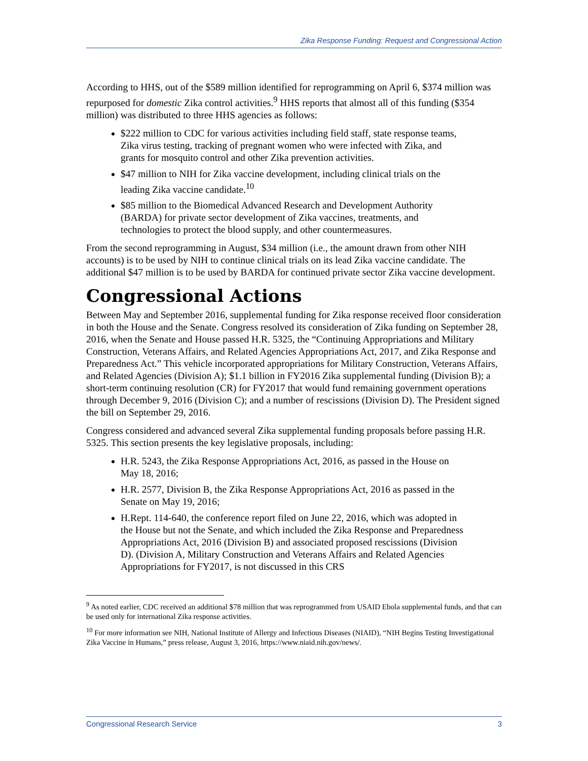Zika Response Funding: Request and Congressional Action
According to HHS, out of the $589 million identified for reprogramming on April 6, $374 million was repurposed for domestic Zika control activities.<sup>9</sup> HHS reports that almost all of this funding ($354 million) was distributed to three HHS agencies as follows:
$222 million to CDC for various activities including field staff, state response teams, Zika virus testing, tracking of pregnant women who were infected with Zika, and grants for mosquito control and other Zika prevention activities.
$47 million to NIH for Zika vaccine development, including clinical trials on the leading Zika vaccine candidate.<sup>10</sup>
$85 million to the Biomedical Advanced Research and Development Authority (BARDA) for private sector development of Zika vaccines, treatments, and technologies to protect the blood supply, and other countermeasures.
From the second reprogramming in August, $34 million (i.e., the amount drawn from other NIH accounts) is to be used by NIH to continue clinical trials on its lead Zika vaccine candidate. The additional $47 million is to be used by BARDA for continued private sector Zika vaccine development.
Congressional Actions
Between May and September 2016, supplemental funding for Zika response received floor consideration in both the House and the Senate. Congress resolved its consideration of Zika funding on September 28, 2016, when the Senate and House passed H.R. 5325, the “Continuing Appropriations and Military Construction, Veterans Affairs, and Related Agencies Appropriations Act, 2017, and Zika Response and Preparedness Act.” This vehicle incorporated appropriations for Military Construction, Veterans Affairs, and Related Agencies (Division A); $1.1 billion in FY2016 Zika supplemental funding (Division B); a short-term continuing resolution (CR) for FY2017 that would fund remaining government operations through December 9, 2016 (Division C); and a number of rescissions (Division D). The President signed the bill on September 29, 2016.
Congress considered and advanced several Zika supplemental funding proposals before passing H.R. 5325. This section presents the key legislative proposals, including:
H.R. 5243, the Zika Response Appropriations Act, 2016, as passed in the House on May 18, 2016;
H.R. 2577, Division B, the Zika Response Appropriations Act, 2016 as passed in the Senate on May 19, 2016;
H.Rept. 114-640, the conference report filed on June 22, 2016, which was adopted in the House but not the Senate, and which included the Zika Response and Preparedness Appropriations Act, 2016 (Division B) and associated proposed rescissions (Division D). (Division A, Military Construction and Veterans Affairs and Related Agencies Appropriations for FY2017, is not discussed in this CRS
<sup>9</sup> As noted earlier, CDC received an additional $78 million that was reprogrammed from USAID Ebola supplemental funds, and that can be used only for international Zika response activities.
<sup>10</sup> For more information see NIH, National Institute of Allergy and Infectious Diseases (NIAID), “NIH Begins Testing Investigational Zika Vaccine in Humans,” press release, August 3, 2016, https://www.niaid.nih.gov/news/.
Congressional Research Service 3